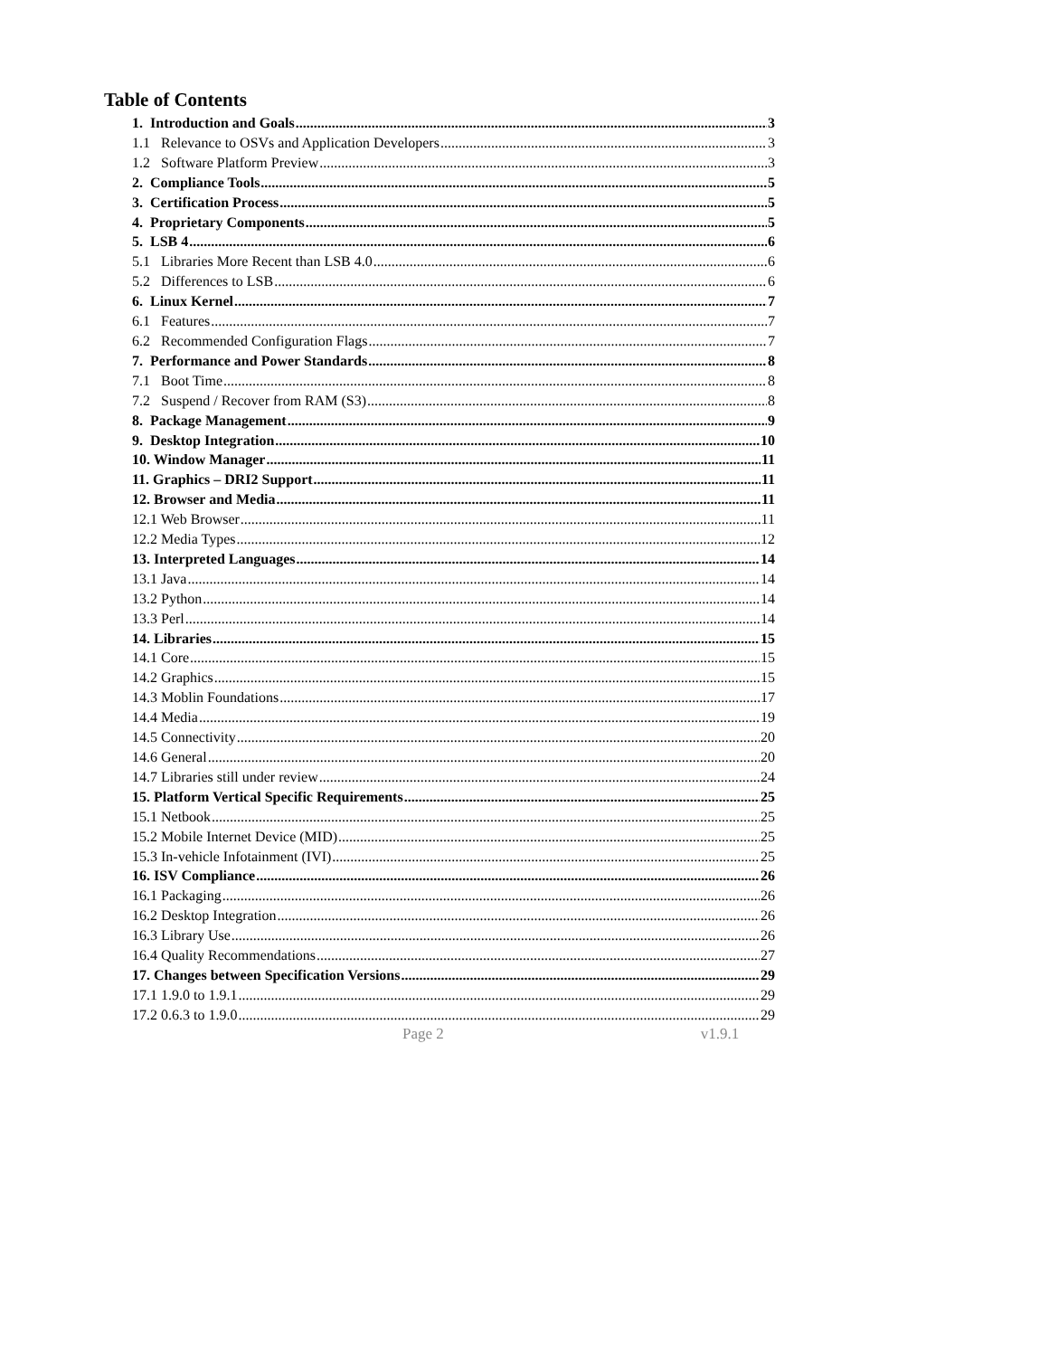Table of Contents
1. Introduction and Goals 3
1.1 Relevance to OSVs and Application Developers 3
1.2 Software Platform Preview 3
2. Compliance Tools 5
3. Certification Process 5
4. Proprietary Components 5
5. LSB 4 6
5.1 Libraries More Recent than LSB 4.0 6
5.2 Differences to LSB 6
6. Linux Kernel 7
6.1 Features 7
6.2 Recommended Configuration Flags 7
7. Performance and Power Standards 8
7.1 Boot Time 8
7.2 Suspend / Recover from RAM (S3) 8
8. Package Management 9
9. Desktop Integration 10
10. Window Manager 11
11. Graphics – DRI2 Support 11
12. Browser and Media 11
12.1 Web Browser 11
12.2 Media Types 12
13. Interpreted Languages 14
13.1 Java 14
13.2 Python 14
13.3 Perl 14
14. Libraries 15
14.1 Core 15
14.2 Graphics 15
14.3 Moblin Foundations 17
14.4 Media 19
14.5 Connectivity 20
14.6 General 20
14.7 Libraries still under review 24
15. Platform Vertical Specific Requirements 25
15.1 Netbook 25
15.2 Mobile Internet Device (MID) 25
15.3 In-vehicle Infotainment (IVI) 25
16. ISV Compliance 26
16.1 Packaging 26
16.2 Desktop Integration 26
16.3 Library Use 26
16.4 Quality Recommendations 27
17. Changes between Specification Versions 29
17.1 1.9.0 to 1.9.1 29
17.2 0.6.3 to 1.9.0 29
Page 2 v1.9.1